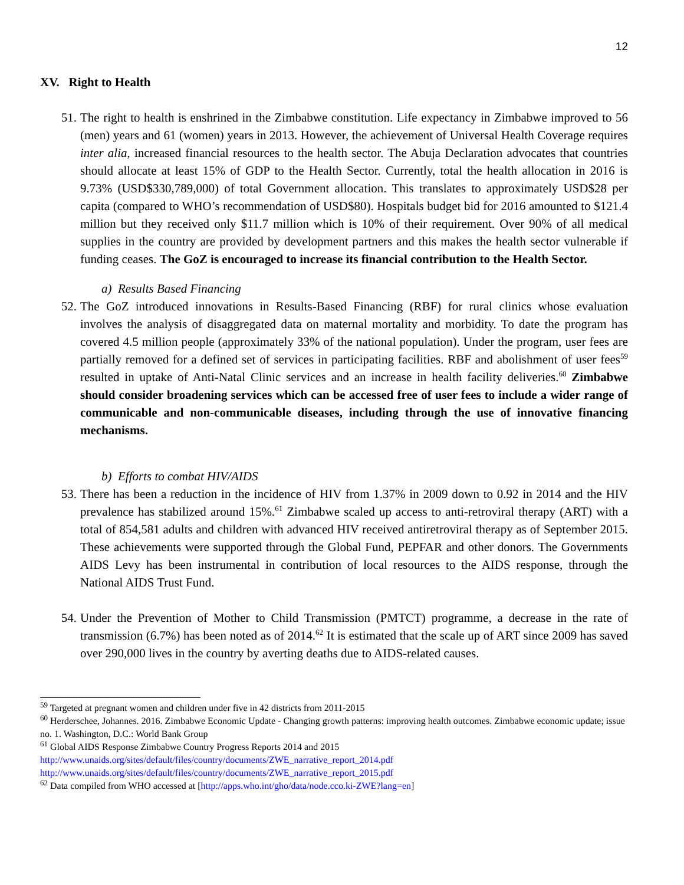12
XV. Right to Health
51. The right to health is enshrined in the Zimbabwe constitution. Life expectancy in Zimbabwe improved to 56 (men) years and 61 (women) years in 2013. However, the achievement of Universal Health Coverage requires inter alia, increased financial resources to the health sector. The Abuja Declaration advocates that countries should allocate at least 15% of GDP to the Health Sector. Currently, total the health allocation in 2016 is 9.73% (USD$330,789,000) of total Government allocation. This translates to approximately USD$28 per capita (compared to WHO’s recommendation of USD$80). Hospitals budget bid for 2016 amounted to $121.4 million but they received only $11.7 million which is 10% of their requirement. Over 90% of all medical supplies in the country are provided by development partners and this makes the health sector vulnerable if funding ceases. The GoZ is encouraged to increase its financial contribution to the Health Sector.
a) Results Based Financing
52. The GoZ introduced innovations in Results-Based Financing (RBF) for rural clinics whose evaluation involves the analysis of disaggregated data on maternal mortality and morbidity. To date the program has covered 4.5 million people (approximately 33% of the national population). Under the program, user fees are partially removed for a defined set of services in participating facilities. RBF and abolishment of user fees<sup>59</sup> resulted in uptake of Anti-Natal Clinic services and an increase in health facility deliveries.<sup>60</sup> Zimbabwe should consider broadening services which can be accessed free of user fees to include a wider range of communicable and non-communicable diseases, including through the use of innovative financing mechanisms.
b) Efforts to combat HIV/AIDS
53. There has been a reduction in the incidence of HIV from 1.37% in 2009 down to 0.92 in 2014 and the HIV prevalence has stabilized around 15%.<sup>61</sup> Zimbabwe scaled up access to anti-retroviral therapy (ART) with a total of 854,581 adults and children with advanced HIV received antiretroviral therapy as of September 2015. These achievements were supported through the Global Fund, PEPFAR and other donors. The Governments AIDS Levy has been instrumental in contribution of local resources to the AIDS response, through the National AIDS Trust Fund.
54. Under the Prevention of Mother to Child Transmission (PMTCT) programme, a decrease in the rate of transmission (6.7%) has been noted as of 2014.<sup>62</sup> It is estimated that the scale up of ART since 2009 has saved over 290,000 lives in the country by averting deaths due to AIDS-related causes.
<sup>59</sup> Targeted at pregnant women and children under five in 42 districts from 2011-2015
<sup>60</sup> Herderschee, Johannes. 2016. Zimbabwe Economic Update - Changing growth patterns: improving health outcomes. Zimbabwe economic update; issue no. 1. Washington, D.C.: World Bank Group
<sup>61</sup> Global AIDS Response Zimbabwe Country Progress Reports 2014 and 2015
http://www.unaids.org/sites/default/files/country/documents/ZWE_narrative_report_2014.pdf
http://www.unaids.org/sites/default/files/country/documents/ZWE_narrative_report_2015.pdf
<sup>62</sup> Data compiled from WHO accessed at [http://apps.who.int/gho/data/node.cco.ki-ZWE?lang=en]